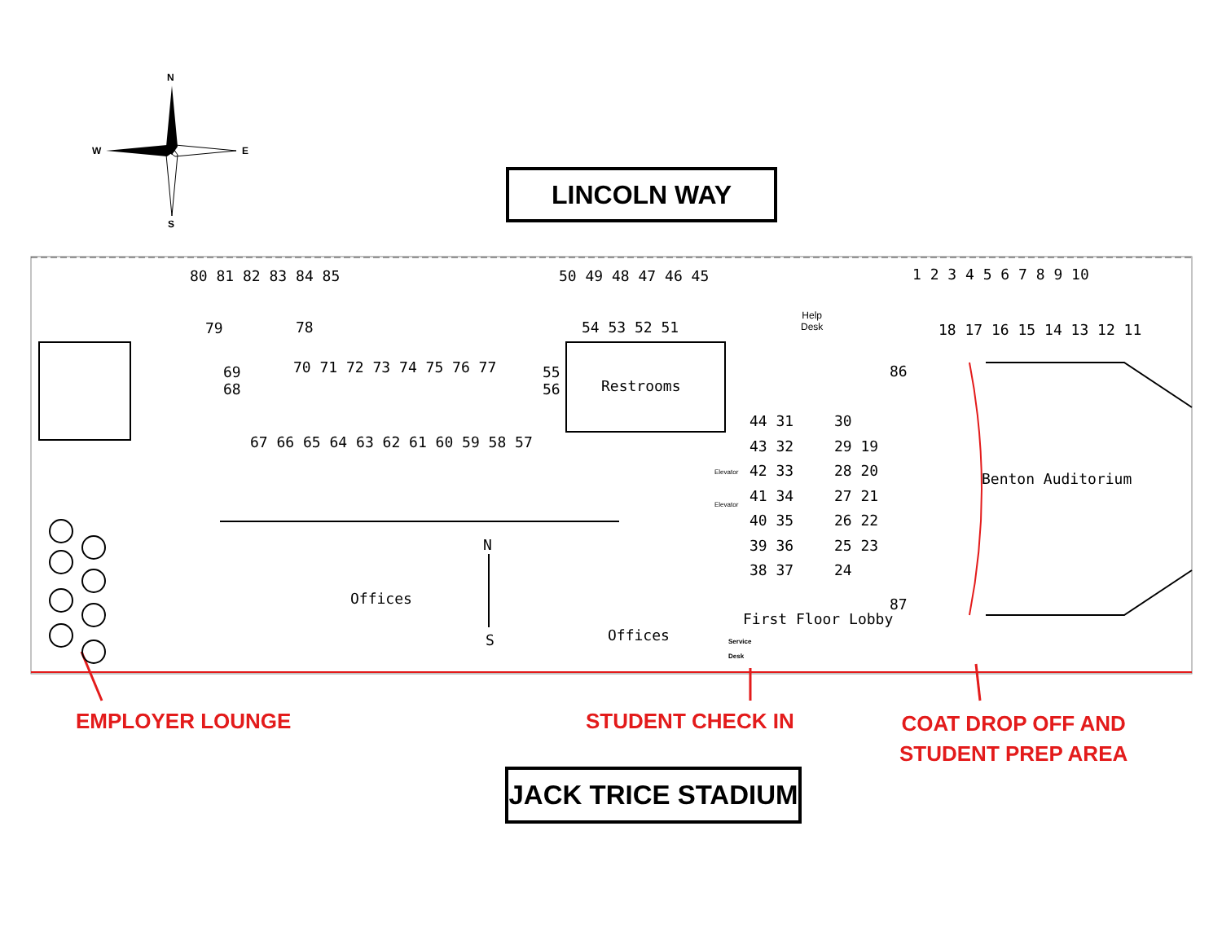N
W E
S
LINCOLN WAY
80 81 82 83 84 85 50 49 48 47 46 45 1 2 3 4 5 6 7 8 9 10
79 78 54 53 52 51
Help
Desk
18 17 16 15 14 13 12 11
69
68
70 71 72 73 74 75 76 77
55
56
Restrooms
86
67 66 65 64 63 62 61 60 59 58 57
44 31
43 32
42 33
41 34
40 35
39 36
38 37
30
29 19
28 20
27 21
26 22
25 23
24
Elevator
Elevator
Benton Auditorium
N
S
Offices
Offices
87
First Floor Lobby
Service
Desk
EMPLOYER LOUNGE STUDENT CHECK IN
COAT DROP OFF AND
STUDENT PREP AREA
JACK TRICE STADIUM